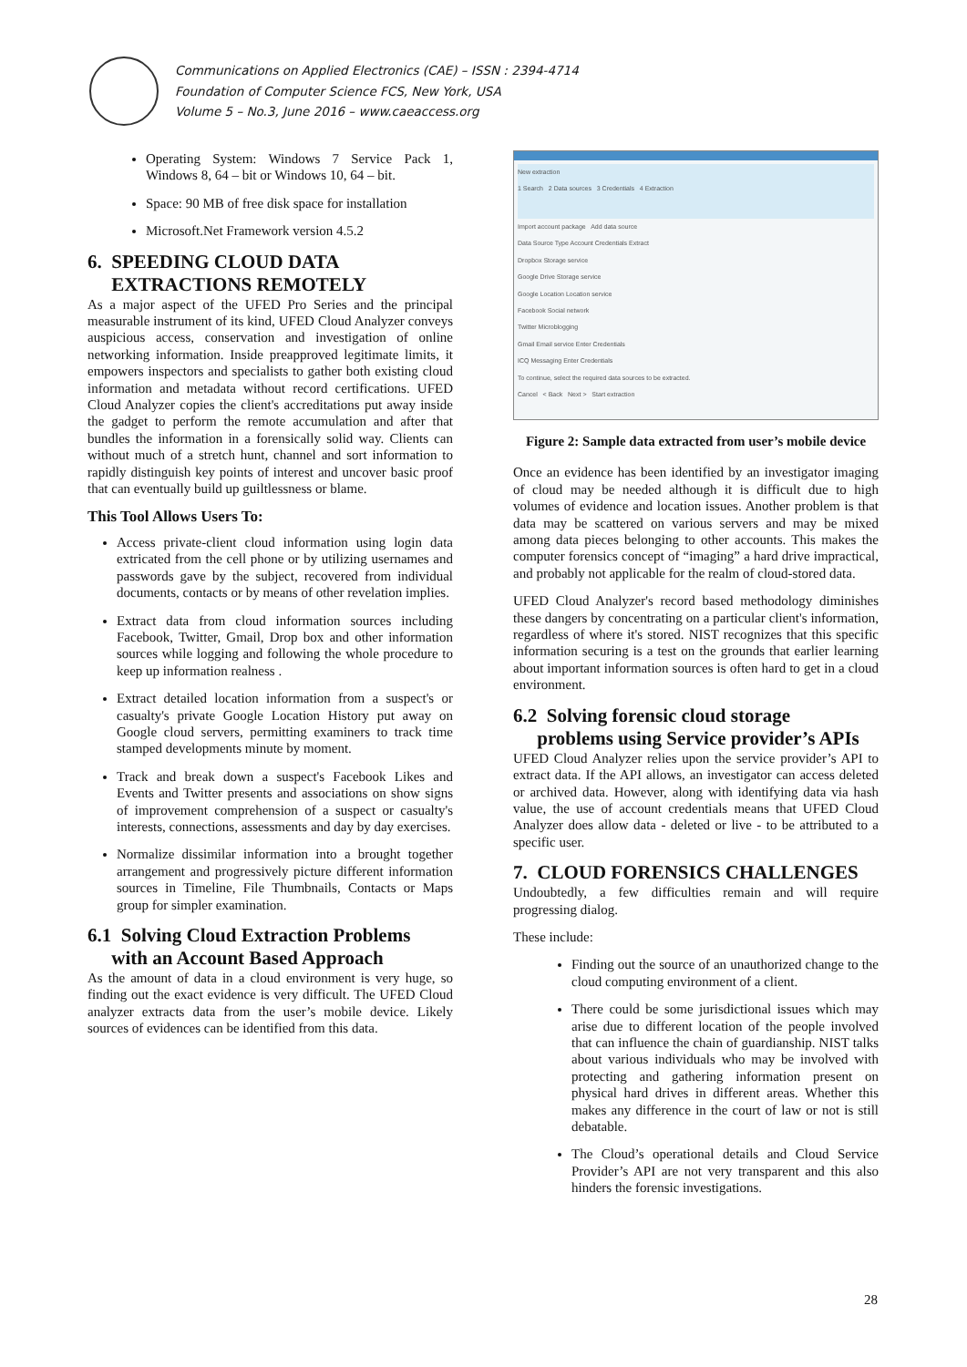Communications on Applied Electronics (CAE) – ISSN : 2394-4714
Foundation of Computer Science FCS, New York, USA
Volume 5 – No.3, June 2016 – www.caeaccess.org
Operating System: Windows 7 Service Pack 1, Windows 8, 64 – bit or Windows 10, 64 – bit.
Space: 90 MB of free disk space for installation
Microsoft.Net Framework version 4.5.2
6. SPEEDING CLOUD DATA
EXTRACTIONS REMOTELY
As a major aspect of the UFED Pro Series and the principal measurable instrument of its kind, UFED Cloud Analyzer conveys auspicious access, conservation and investigation of online networking information. Inside preapproved legitimate limits, it empowers inspectors and specialists to gather both existing cloud information and metadata without record certifications. UFED Cloud Analyzer copies the client's accreditations put away inside the gadget to perform the remote accumulation and after that bundles the information in a forensically solid way. Clients can without much of a stretch hunt, channel and sort information to rapidly distinguish key points of interest and uncover basic proof that can eventually build up guiltlessness or blame.
This Tool Allows Users To:
Access private-client cloud information using login data extricated from the cell phone or by utilizing usernames and passwords gave by the subject, recovered from individual documents, contacts or by means of other revelation implies.
Extract data from cloud information sources including Facebook, Twitter, Gmail, Drop box and other information sources while logging and following the whole procedure to keep up information realness .
Extract detailed location information from a suspect's or casualty's private Google Location History put away on Google cloud servers, permitting examiners to track time stamped developments minute by moment.
Track and break down a suspect's Facebook Likes and Events and Twitter presents and associations on show signs of improvement comprehension of a suspect or casualty's interests, connections, assessments and day by day exercises.
Normalize dissimilar information into a brought together arrangement and progressively picture different information sources in Timeline, File Thumbnails, Contacts or Maps group for simpler examination.
6.1 Solving Cloud Extraction Problems
with an Account Based Approach
As the amount of data in a cloud environment is very huge, so finding out the exact evidence is very difficult. The UFED Cloud analyzer extracts data from the user’s mobile device. Likely sources of evidences can be identified from this data.
New extraction
1 Search 2 Data sources 3 Credentials 4 Extraction
Import account package Add data source
Data Source Type Account Credentials Extract
Dropbox Storage service
Google Drive Storage service
Google Location Location service
Facebook Social network
Twitter Microblogging
Gmail Email service Enter Credentials
ICQ Messaging Enter Credentials
To continue, select the required data sources to be extracted.
Cancel < Back Next > Start extraction
Figure 2: Sample data extracted from user’s mobile device
Once an evidence has been identified by an investigator imaging of cloud may be needed although it is difficult due to high volumes of evidence and location issues. Another problem is that data may be scattered on various servers and may be mixed among data pieces belonging to other accounts. This makes the computer forensics concept of “imaging” a hard drive impractical, and probably not applicable for the realm of cloud-stored data.
UFED Cloud Analyzer's record based methodology diminishes these dangers by concentrating on a particular client's information, regardless of where it's stored. NIST recognizes that this specific information securing is a test on the grounds that earlier learning about important information sources is often hard to get in a cloud environment.
6.2 Solving forensic cloud storage
problems using Service provider’s APIs
UFED Cloud Analyzer relies upon the service provider’s API to extract data. If the API allows, an investigator can access deleted or archived data. However, along with identifying data via hash value, the use of account credentials means that UFED Cloud Analyzer does allow data - deleted or live - to be attributed to a specific user.
7. CLOUD FORENSICS CHALLENGES
Undoubtedly, a few difficulties remain and will require progressing dialog.
These include:
Finding out the source of an unauthorized change to the cloud computing environment of a client.
There could be some jurisdictional issues which may arise due to different location of the people involved that can influence the chain of guardianship. NIST talks about various individuals who may be involved with protecting and gathering information present on physical hard drives in different areas. Whether this makes any difference in the court of law or not is still debatable.
The Cloud’s operational details and Cloud Service Provider’s API are not very transparent and this also hinders the forensic investigations.
28